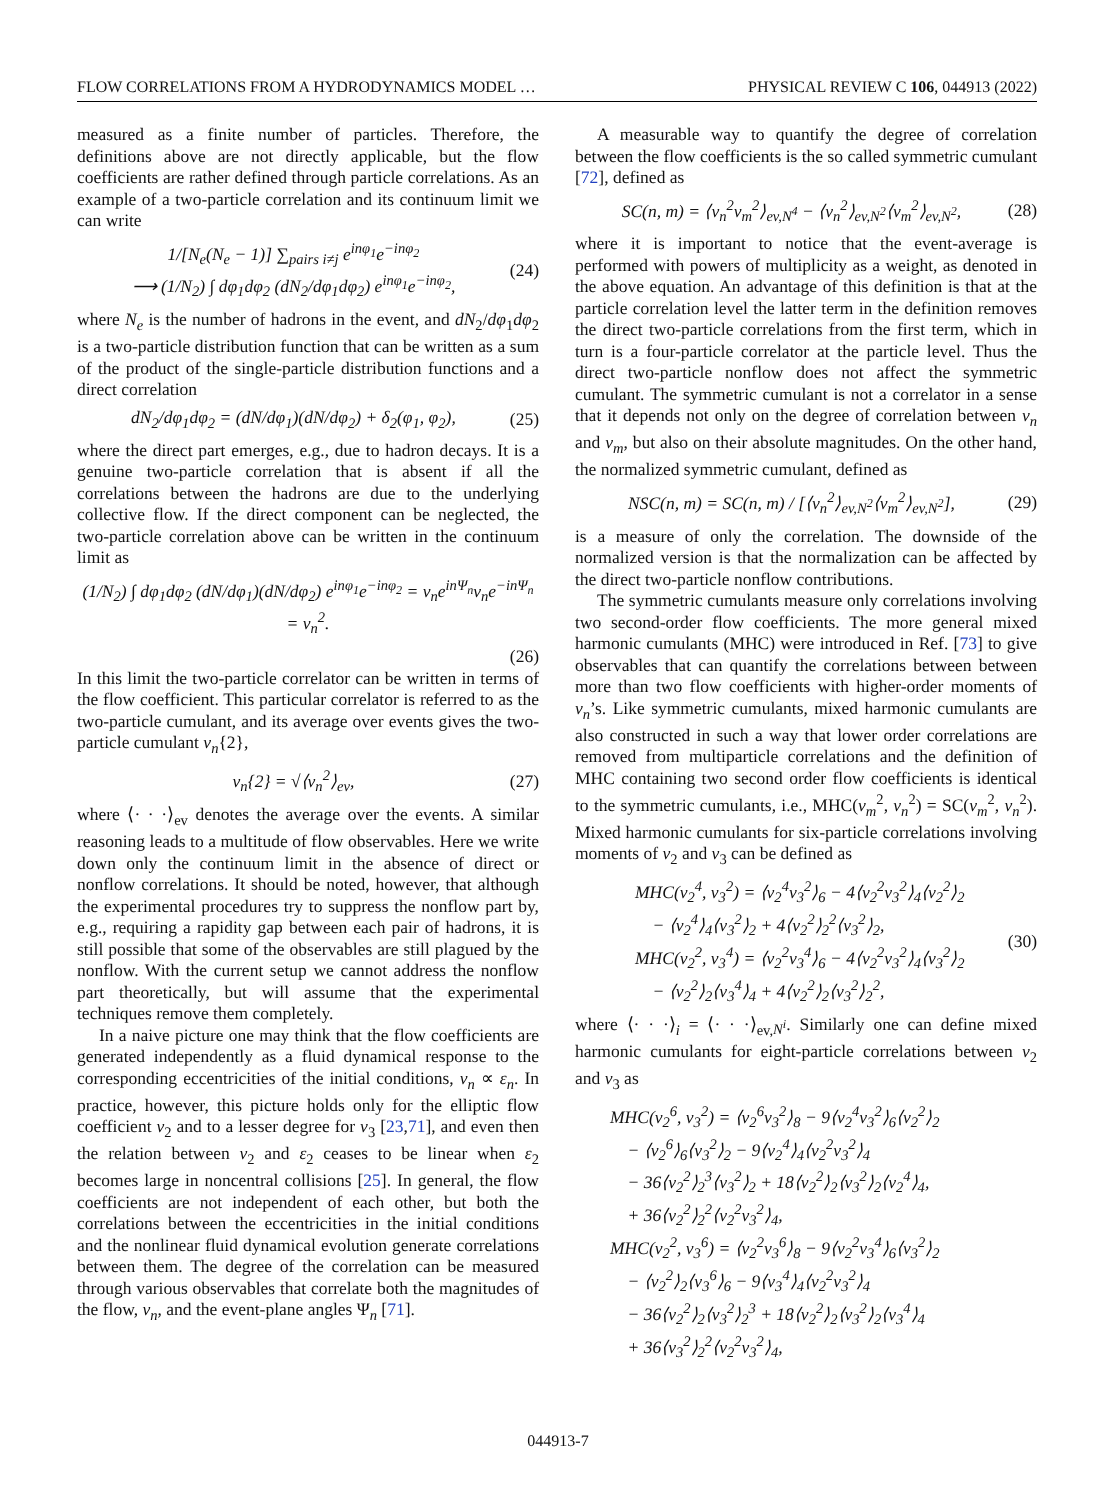FLOW CORRELATIONS FROM A HYDRODYNAMICS MODEL … PHYSICAL REVIEW C 106, 044913 (2022)
measured as a finite number of particles. Therefore, the definitions above are not directly applicable, but the flow coefficients are rather defined through particle correlations. As an example of a two-particle correlation and its continuum limit we can write
1/[N<sub>e</sub>(N<sub>e</sub> − 1)] ∑<sub>pairs i≠j</sub> e<sup>inφ<sub>1</sub></sup>e<sup>−inφ<sub>2</sub></sup>
⟶ (1/N<sub>2</sub>) ∫ dφ<sub>1</sub>dφ<sub>2</sub> (dN<sub>2</sub>/dφ<sub>1</sub>dφ<sub>2</sub>) e<sup>inφ<sub>1</sub></sup>e<sup>−inφ<sub>2</sub></sup>, (24)
where N<sub>e</sub> is the number of hadrons in the event, and dN<sub>2</sub>/dφ<sub>1</sub>dφ<sub>2</sub> is a two-particle distribution function that can be written as a sum of the product of the single-particle distribution functions and a direct correlation
dN<sub>2</sub>/dφ<sub>1</sub>dφ<sub>2</sub> = (dN/dφ<sub>1</sub>)(dN/dφ<sub>2</sub>) + δ<sub>2</sub>(φ<sub>1</sub>, φ<sub>2</sub>), (25)
where the direct part emerges, e.g., due to hadron decays. It is a genuine two-particle correlation that is absent if all the correlations between the hadrons are due to the underlying collective flow. If the direct component can be neglected, the two-particle correlation above can be written in the continuum limit as
(1/N<sub>2</sub>) ∫ dφ<sub>1</sub>dφ<sub>2</sub> (dN/dφ<sub>1</sub>)(dN/dφ<sub>2</sub>) e<sup>inφ<sub>1</sub></sup>e<sup>−inφ<sub>2</sub></sup> = v<sub>n</sub>e<sup>inΨ<sub>n</sub></sup>v<sub>n</sub>e<sup>−inΨ<sub>n</sub></sup> = v<sub>n</sub><sup>2</sup>.
(26)
In this limit the two-particle correlator can be written in terms of the flow coefficient. This particular correlator is referred to as the two-particle cumulant, and its average over events gives the two-particle cumulant v<sub>n</sub>{2},
v<sub>n</sub>{2} = √⟨v<sub>n</sub><sup>2</sup>⟩<sub>ev</sub>, (27)
where ⟨· · ·⟩<sub>ev</sub> denotes the average over the events. A similar reasoning leads to a multitude of flow observables. Here we write down only the continuum limit in the absence of direct or nonflow correlations. It should be noted, however, that although the experimental procedures try to suppress the nonflow part by, e.g., requiring a rapidity gap between each pair of hadrons, it is still possible that some of the observables are still plagued by the nonflow. With the current setup we cannot address the nonflow part theoretically, but will assume that the experimental techniques remove them completely.
In a naive picture one may think that the flow coefficients are generated independently as a fluid dynamical response to the corresponding eccentricities of the initial conditions, v<sub>n</sub> ∝ ε<sub>n</sub>. In practice, however, this picture holds only for the elliptic flow coefficient v<sub>2</sub> and to a lesser degree for v<sub>3</sub> [23,71], and even then the relation between v<sub>2</sub> and ε<sub>2</sub> ceases to be linear when ε<sub>2</sub> becomes large in noncentral collisions [25]. In general, the flow coefficients are not independent of each other, but both the correlations between the eccentricities in the initial conditions and the nonlinear fluid dynamical evolution generate correlations between them. The degree of the correlation can be measured through various observables that correlate both the magnitudes of the flow, v<sub>n</sub>, and the event-plane angles Ψ<sub>n</sub> [71].
A measurable way to quantify the degree of correlation between the flow coefficients is the so called symmetric cumulant [72], defined as
SC(n, m) = ⟨v<sub>n</sub><sup>2</sup>v<sub>m</sub><sup>2</sup>⟩<sub>ev,N<sup>4</sup></sub> − ⟨v<sub>n</sub><sup>2</sup>⟩<sub>ev,N<sup>2</sup></sub>⟨v<sub>m</sub><sup>2</sup>⟩<sub>ev,N<sup>2</sup></sub>, (28)
where it is important to notice that the event-average is performed with powers of multiplicity as a weight, as denoted in the above equation. An advantage of this definition is that at the particle correlation level the latter term in the definition removes the direct two-particle correlations from the first term, which in turn is a four-particle correlator at the particle level. Thus the direct two-particle nonflow does not affect the symmetric cumulant. The symmetric cumulant is not a correlator in a sense that it depends not only on the degree of correlation between v<sub>n</sub> and v<sub>m</sub>, but also on their absolute magnitudes. On the other hand, the normalized symmetric cumulant, defined as
NSC(n, m) = SC(n, m) / [⟨v<sub>n</sub><sup>2</sup>⟩<sub>ev,N<sup>2</sup></sub>⟨v<sub>m</sub><sup>2</sup>⟩<sub>ev,N<sup>2</sup></sub>], (29)
is a measure of only the correlation. The downside of the normalized version is that the normalization can be affected by the direct two-particle nonflow contributions.
The symmetric cumulants measure only correlations involving two second-order flow coefficients. The more general mixed harmonic cumulants (MHC) were introduced in Ref. [73] to give observables that can quantify the correlations between between more than two flow coefficients with higher-order moments of v<sub>n</sub>’s. Like symmetric cumulants, mixed harmonic cumulants are also constructed in such a way that lower order correlations are removed from multiparticle correlations and the definition of MHC containing two second order flow coefficients is identical to the symmetric cumulants, i.e., MHC(v<sub>m</sub><sup>2</sup>, v<sub>n</sub><sup>2</sup>) = SC(v<sub>m</sub><sup>2</sup>, v<sub>n</sub><sup>2</sup>). Mixed harmonic cumulants for six-particle correlations involving moments of v<sub>2</sub> and v<sub>3</sub> can be defined as
MHC(v<sub>2</sub><sup>4</sup>, v<sub>3</sub><sup>2</sup>) = ⟨v<sub>2</sub><sup>4</sup>v<sub>3</sub><sup>2</sup>⟩<sub>6</sub> − 4⟨v<sub>2</sub><sup>2</sup>v<sub>3</sub><sup>2</sup>⟩<sub>4</sub>⟨v<sub>2</sub><sup>2</sup>⟩<sub>2</sub>
− ⟨v<sub>2</sub><sup>4</sup>⟩<sub>4</sub>⟨v<sub>3</sub><sup>2</sup>⟩<sub>2</sub> + 4⟨v<sub>2</sub><sup>2</sup>⟩<sub>2</sub><sup>2</sup>⟨v<sub>3</sub><sup>2</sup>⟩<sub>2</sub>,
MHC(v<sub>2</sub><sup>2</sup>, v<sub>3</sub><sup>4</sup>) = ⟨v<sub>2</sub><sup>2</sup>v<sub>3</sub><sup>4</sup>⟩<sub>6</sub> − 4⟨v<sub>2</sub><sup>2</sup>v<sub>3</sub><sup>2</sup>⟩<sub>4</sub>⟨v<sub>3</sub><sup>2</sup>⟩<sub>2</sub>
− ⟨v<sub>2</sub><sup>2</sup>⟩<sub>2</sub>⟨v<sub>3</sub><sup>4</sup>⟩<sub>4</sub> + 4⟨v<sub>2</sub><sup>2</sup>⟩<sub>2</sub>⟨v<sub>3</sub><sup>2</sup>⟩<sub>2</sub><sup>2</sup>, (30)
where ⟨· · ·⟩<sub>i</sub> = ⟨· · ·⟩<sub>ev,N<sup>i</sup></sub>. Similarly one can define mixed harmonic cumulants for eight-particle correlations between v<sub>2</sub> and v<sub>3</sub> as
MHC(v<sub>2</sub><sup>6</sup>, v<sub>3</sub><sup>2</sup>) = ⟨v<sub>2</sub><sup>6</sup>v<sub>3</sub><sup>2</sup>⟩<sub>8</sub> − 9⟨v<sub>2</sub><sup>4</sup>v<sub>3</sub><sup>2</sup>⟩<sub>6</sub>⟨v<sub>2</sub><sup>2</sup>⟩<sub>2</sub>
− ⟨v<sub>2</sub><sup>6</sup>⟩<sub>6</sub>⟨v<sub>3</sub><sup>2</sup>⟩<sub>2</sub> − 9⟨v<sub>2</sub><sup>4</sup>⟩<sub>4</sub>⟨v<sub>2</sub><sup>2</sup>v<sub>3</sub><sup>2</sup>⟩<sub>4</sub>
− 36⟨v<sub>2</sub><sup>2</sup>⟩<sub>2</sub><sup>3</sup>⟨v<sub>3</sub><sup>2</sup>⟩<sub>2</sub> + 18⟨v<sub>2</sub><sup>2</sup>⟩<sub>2</sub>⟨v<sub>3</sub><sup>2</sup>⟩<sub>2</sub>⟨v<sub>2</sub><sup>4</sup>⟩<sub>4</sub>,
+ 36⟨v<sub>2</sub><sup>2</sup>⟩<sub>2</sub><sup>2</sup>⟨v<sub>2</sub><sup>2</sup>v<sub>3</sub><sup>2</sup>⟩<sub>4</sub>,
MHC(v<sub>2</sub><sup>2</sup>, v<sub>3</sub><sup>6</sup>) = ⟨v<sub>2</sub><sup>2</sup>v<sub>3</sub><sup>6</sup>⟩<sub>8</sub> − 9⟨v<sub>2</sub><sup>2</sup>v<sub>3</sub><sup>4</sup>⟩<sub>6</sub>⟨v<sub>3</sub><sup>2</sup>⟩<sub>2</sub>
− ⟨v<sub>2</sub><sup>2</sup>⟩<sub>2</sub>⟨v<sub>3</sub><sup>6</sup>⟩<sub>6</sub> − 9⟨v<sub>3</sub><sup>4</sup>⟩<sub>4</sub>⟨v<sub>2</sub><sup>2</sup>v<sub>3</sub><sup>2</sup>⟩<sub>4</sub>
− 36⟨v<sub>2</sub><sup>2</sup>⟩<sub>2</sub>⟨v<sub>3</sub><sup>2</sup>⟩<sub>2</sub><sup>3</sup> + 18⟨v<sub>2</sub><sup>2</sup>⟩<sub>2</sub>⟨v<sub>3</sub><sup>2</sup>⟩<sub>2</sub>⟨v<sub>3</sub><sup>4</sup>⟩<sub>4</sub>
+ 36⟨v<sub>3</sub><sup>2</sup>⟩<sub>2</sub><sup>2</sup>⟨v<sub>2</sub><sup>2</sup>v<sub>3</sub><sup>2</sup>⟩<sub>4</sub>,
044913-7